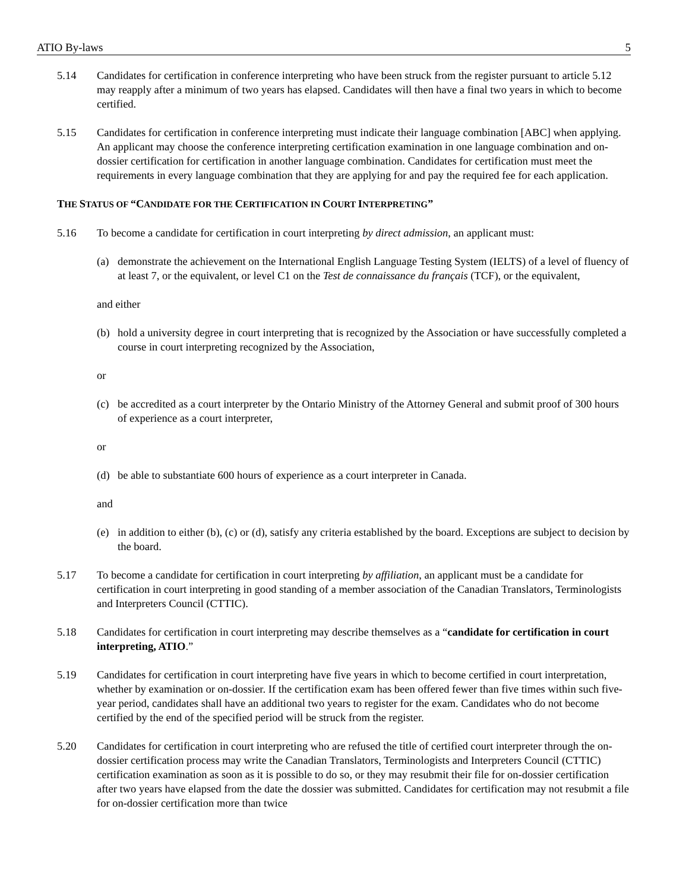ATIO By-laws 5
5.14 Candidates for certification in conference interpreting who have been struck from the register pursuant to article 5.12 may reapply after a minimum of two years has elapsed. Candidates will then have a final two years in which to become certified.
5.15 Candidates for certification in conference interpreting must indicate their language combination [ABC] when applying. An applicant may choose the conference interpreting certification examination in one language combination and on-dossier certification for certification in another language combination. Candidates for certification must meet the requirements in every language combination that they are applying for and pay the required fee for each application.
THE STATUS OF “CANDIDATE FOR THE CERTIFICATION IN COURT INTERPRETING”
5.16 To become a candidate for certification in court interpreting by direct admission, an applicant must:
(a) demonstrate the achievement on the International English Language Testing System (IELTS) of a level of fluency of at least 7, or the equivalent, or level C1 on the Test de connaissance du français (TCF), or the equivalent,
and either
(b) hold a university degree in court interpreting that is recognized by the Association or have successfully completed a course in court interpreting recognized by the Association,
or
(c) be accredited as a court interpreter by the Ontario Ministry of the Attorney General and submit proof of 300 hours of experience as a court interpreter,
or
(d) be able to substantiate 600 hours of experience as a court interpreter in Canada.
and
(e) in addition to either (b), (c) or (d), satisfy any criteria established by the board. Exceptions are subject to decision by the board.
5.17 To become a candidate for certification in court interpreting by affiliation, an applicant must be a candidate for certification in court interpreting in good standing of a member association of the Canadian Translators, Terminologists and Interpreters Council (CTTIC).
5.18 Candidates for certification in court interpreting may describe themselves as a “candidate for certification in court interpreting, ATIO.”
5.19 Candidates for certification in court interpreting have five years in which to become certified in court interpretation, whether by examination or on-dossier. If the certification exam has been offered fewer than five times within such five-year period, candidates shall have an additional two years to register for the exam. Candidates who do not become certified by the end of the specified period will be struck from the register.
5.20 Candidates for certification in court interpreting who are refused the title of certified court interpreter through the on-dossier certification process may write the Canadian Translators, Terminologists and Interpreters Council (CTTIC) certification examination as soon as it is possible to do so, or they may resubmit their file for on-dossier certification after two years have elapsed from the date the dossier was submitted. Candidates for certification may not resubmit a file for on-dossier certification more than twice